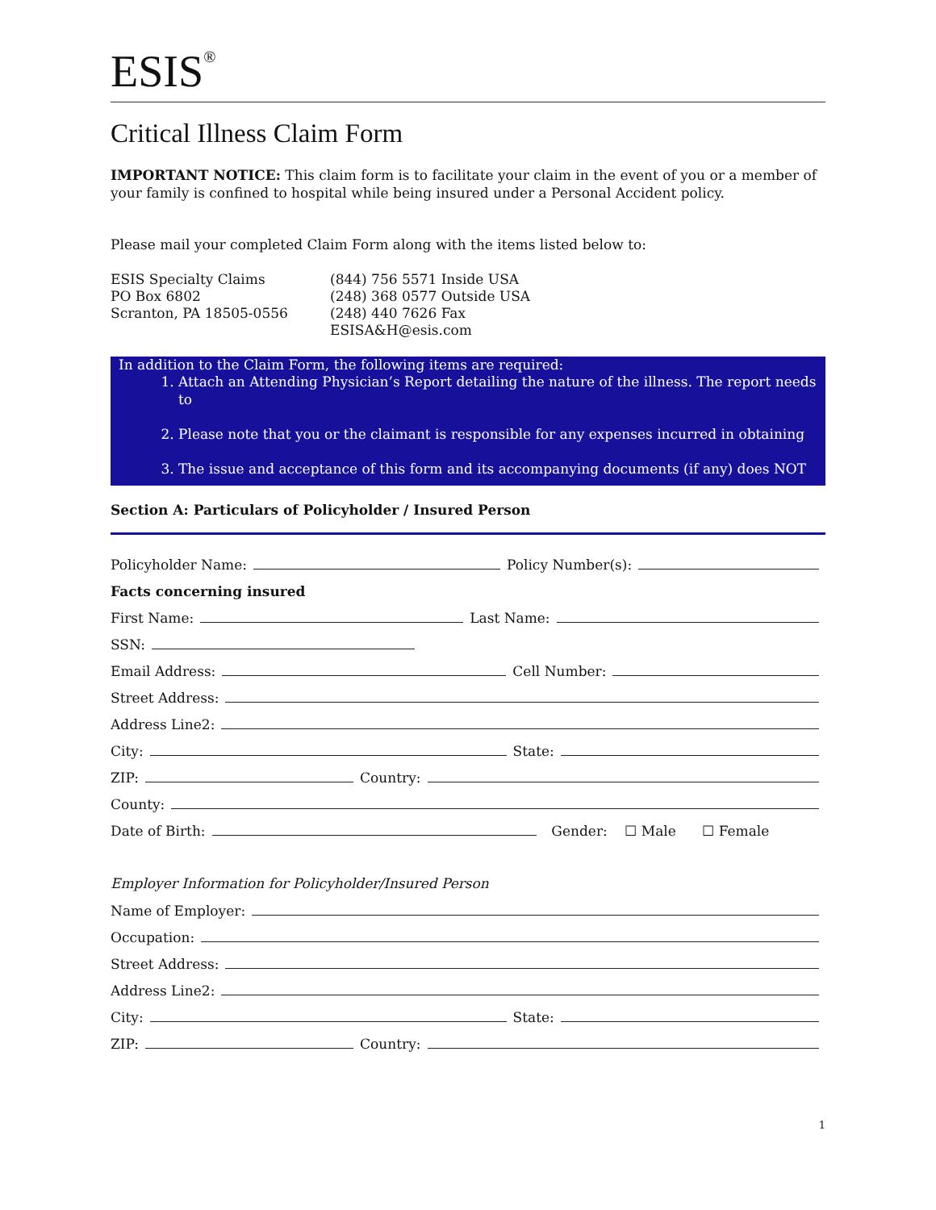ESIS<sup>®</sup>
Critical Illness Claim Form
IMPORTANT NOTICE: This claim form is to facilitate your claim in the event of you or a member of your family is confined to hospital while being insured under a Personal Accident policy.
Please mail your completed Claim Form along with the items listed below to:
ESIS Specialty Claims
PO Box 6802
Scranton, PA 18505-0556
(844) 756 5571 Inside USA
(248) 368 0577 Outside USA
(248) 440 7626 Fax
ESISA&H@esis.com
In addition to the Claim Form, the following items are required:
1. Attach an Attending Physician’s Report detailing the nature of the illness. The report needs to
2. Please note that you or the claimant is responsible for any expenses incurred in obtaining
3. The issue and acceptance of this form and its accompanying documents (if any) does NOT
Section A: Particulars of Policyholder / Insured Person
Policyholder Name: Policy Number(s):
Facts concerning insured
First Name: Last Name:
SSN:
Email Address: Cell Number:
Street Address:
Address Line2:
City: State:
ZIP: Country:
County:
Date of Birth: Gender: ☐ Male ☐ Female
Employer Information for Policyholder/Insured Person
Name of Employer:
Occupation:
Street Address:
Address Line2:
City: State:
ZIP: Country:
1